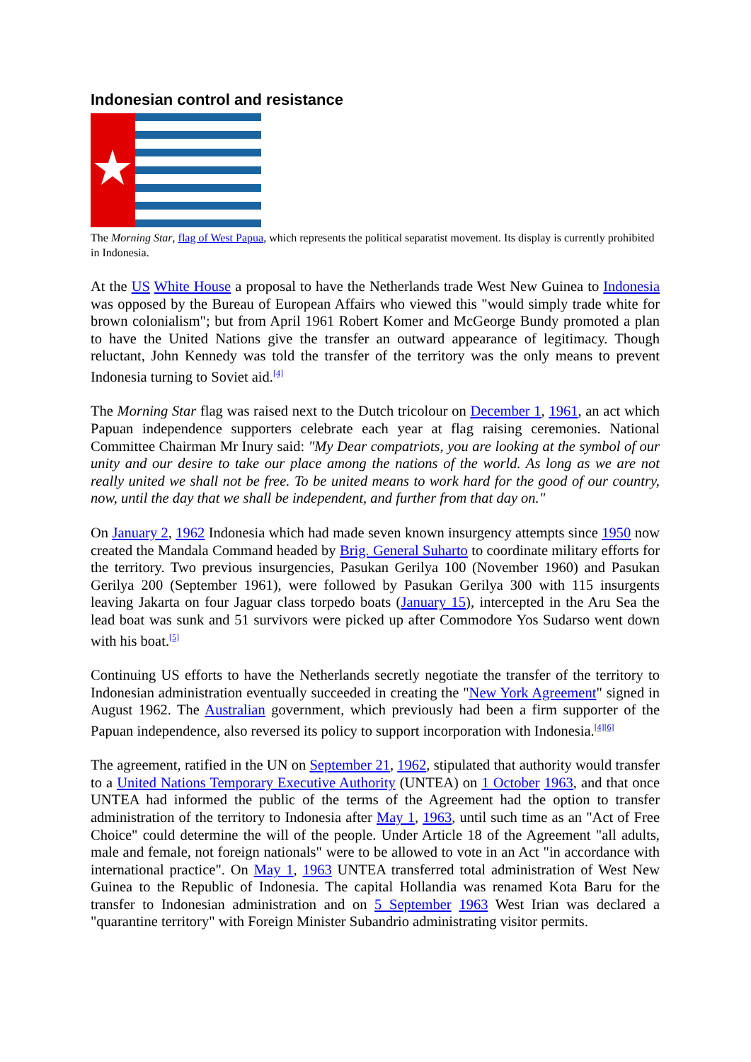Indonesian control and resistance
The Morning Star, flag of West Papua, which represents the political separatist movement. Its display is currently prohibited in Indonesia.
At the US White House a proposal to have the Netherlands trade West New Guinea to Indonesia was opposed by the Bureau of European Affairs who viewed this "would simply trade white for brown colonialism"; but from April 1961 Robert Komer and McGeorge Bundy promoted a plan to have the United Nations give the transfer an outward appearance of legitimacy. Though reluctant, John Kennedy was told the transfer of the territory was the only means to prevent Indonesia turning to Soviet aid.<sup>[4]</sup>
The Morning Star flag was raised next to the Dutch tricolour on December 1, 1961, an act which Papuan independence supporters celebrate each year at flag raising ceremonies. National Committee Chairman Mr Inury said: "My Dear compatriots, you are looking at the symbol of our unity and our desire to take our place among the nations of the world. As long as we are not really united we shall not be free. To be united means to work hard for the good of our country, now, until the day that we shall be independent, and further from that day on."
On January 2, 1962 Indonesia which had made seven known insurgency attempts since 1950 now created the Mandala Command headed by Brig. General Suharto to coordinate military efforts for the territory. Two previous insurgencies, Pasukan Gerilya 100 (November 1960) and Pasukan Gerilya 200 (September 1961), were followed by Pasukan Gerilya 300 with 115 insurgents leaving Jakarta on four Jaguar class torpedo boats (January 15), intercepted in the Aru Sea the lead boat was sunk and 51 survivors were picked up after Commodore Yos Sudarso went down with his boat.<sup>[5]</sup>
Continuing US efforts to have the Netherlands secretly negotiate the transfer of the territory to Indonesian administration eventually succeeded in creating the "New York Agreement" signed in August 1962. The Australian government, which previously had been a firm supporter of the Papuan independence, also reversed its policy to support incorporation with Indonesia.<sup>[4][6]</sup>
The agreement, ratified in the UN on September 21, 1962, stipulated that authority would transfer to a United Nations Temporary Executive Authority (UNTEA) on 1 October 1963, and that once UNTEA had informed the public of the terms of the Agreement had the option to transfer administration of the territory to Indonesia after May 1, 1963, until such time as an "Act of Free Choice" could determine the will of the people. Under Article 18 of the Agreement "all adults, male and female, not foreign nationals" were to be allowed to vote in an Act "in accordance with international practice". On May 1, 1963 UNTEA transferred total administration of West New Guinea to the Republic of Indonesia. The capital Hollandia was renamed Kota Baru for the transfer to Indonesian administration and on 5 September 1963 West Irian was declared a "quarantine territory" with Foreign Minister Subandrio administrating visitor permits.